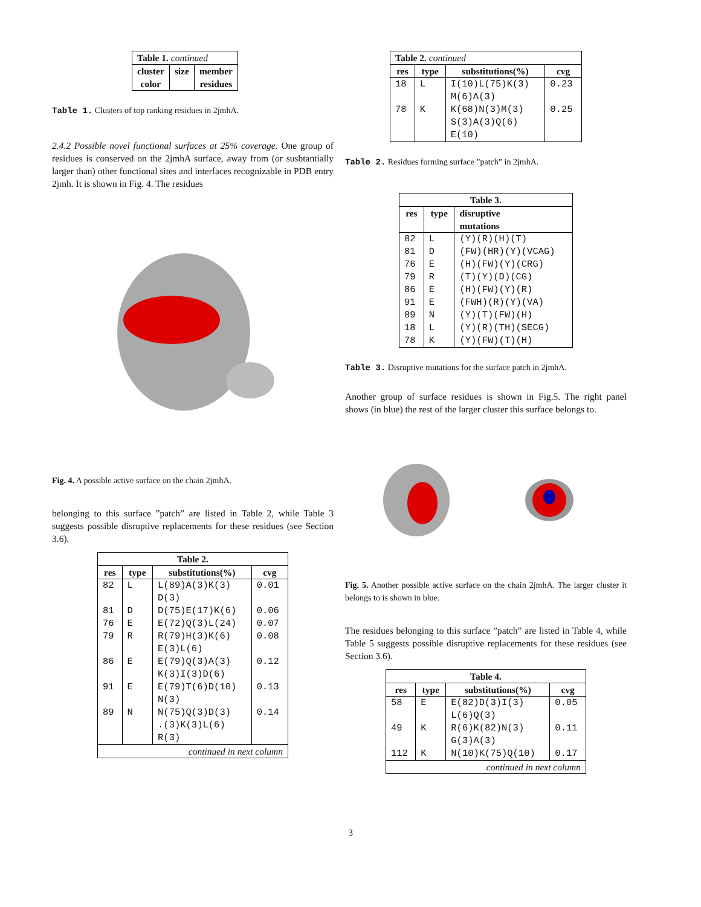| Table 1. continued | | |
| cluster color | size | member residues |
Table 1. Clusters of top ranking residues in 2jmhA.
2.4.2 Possible novel functional surfaces at 25% coverage. One group of residues is conserved on the 2jmhA surface, away from (or susbtantially larger than) other functional sites and interfaces recognizable in PDB entry 2jmh. It is shown in Fig. 4. The residues
Fig. 4. A possible active surface on the chain 2jmhA.
belonging to this surface ”patch” are listed in Table 2, while Table 3 suggests possible disruptive replacements for these residues (see Section 3.6).
| Table 2. | | | |
| --- | --- | --- | --- |
| res | type | substitutions(%) | cvg |
| 82 | L | L(89)A(3)K(3) D(3) | 0.01 |
| 81 | D | D(75)E(17)K(6) | 0.06 |
| 76 | E | E(72)Q(3)L(24) | 0.07 |
| 79 | R | R(79)H(3)K(6) E(3)L(6) | 0.08 |
| 86 | E | E(79)Q(3)A(3) K(3)I(3)D(6) | 0.12 |
| 91 | E | E(79)T(6)D(10) N(3) | 0.13 |
| 89 | N | N(75)Q(3)D(3) .(3)K(3)L(6) R(3) | 0.14 |
| continued in next column | | | |
| Table 2. continued | | | |
| res | type | substitutions(%) | cvg |
| 18 | L | I(10)L(75)K(3) M(6)A(3) | 0.23 |
| 78 | K | K(68)N(3)M(3) S(3)A(3)Q(6) E(10) | 0.25 |
Table 2. Residues forming surface ”patch” in 2jmhA.
| Table 3. | | |
| --- | --- | --- |
| res | type | disruptive mutations |
| 82 | L | (Y)(R)(H)(T) |
| 81 | D | (FW)(HR)(Y)(VCAG) |
| 76 | E | (H)(FW)(Y)(CRG) |
| 79 | R | (T)(Y)(D)(CG) |
| 86 | E | (H)(FW)(Y)(R) |
| 91 | E | (FWH)(R)(Y)(VA) |
| 89 | N | (Y)(T)(FW)(H) |
| 18 | L | (Y)(R)(TH)(SECG) |
| 78 | K | (Y)(FW)(T)(H) |
Table 3. Disruptive mutations for the surface patch in 2jmhA.
Another group of surface residues is shown in Fig.5. The right panel shows (in blue) the rest of the larger cluster this surface belongs to.
Fig. 5. Another possible active surface on the chain 2jmhA. The larger cluster it belongs to is shown in blue.
The residues belonging to this surface ”patch” are listed in Table 4, while Table 5 suggests possible disruptive replacements for these residues (see Section 3.6).
| Table 4. | | | |
| --- | --- | --- | --- |
| res | type | substitutions(%) | cvg |
| 58 | E | E(82)D(3)I(3) L(6)Q(3) | 0.05 |
| 49 | K | R(6)K(82)N(3) G(3)A(3) | 0.11 |
| 112 | K | N(10)K(75)Q(10) | 0.17 |
| continued in next column | | | |
3